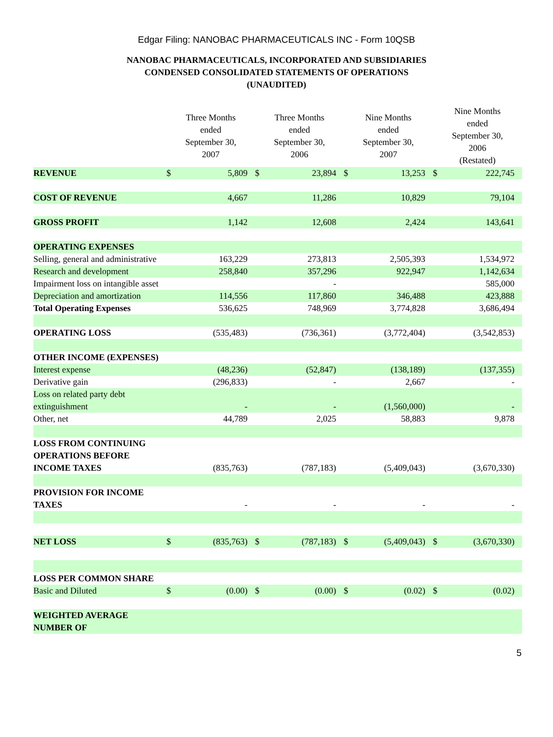Edgar Filing: NANOBAC PHARMACEUTICALS INC - Form 10QSB
NANOBAC PHARMACEUTICALS, INCORPORATED AND SUBSIDIARIES
CONDENSED CONSOLIDATED STATEMENTS OF OPERATIONS
(UNAUDITED)
| | Three Months ended September 30, 2007 | | | Three Months ended September 30, 2006 | | | Nine Months ended September 30, 2007 | | | Nine Months ended September 30, 2006 (Restated) | | |
| --- | --- | --- | --- | --- | --- | --- | --- | --- | --- | --- | --- | --- |
| REVENUE | $ | 5,809 | | $ | 23,894 | | $ | 13,253 | | $ | 222,745 | |
| COST OF REVENUE | | 4,667 | | | 11,286 | | | 10,829 | | | 79,104 | |
| GROSS PROFIT | | 1,142 | | | 12,608 | | | 2,424 | | | 143,641 | |
| OPERATING EXPENSES | | | | | | | | | | | | |
| Selling, general and administrative | | 163,229 | | | 273,813 | | | 2,505,393 | | | 1,534,972 | |
| Research and development | | 258,840 | | | 357,296 | | | 922,947 | | | 1,142,634 | |
| Impairment loss on intangible asset | | | | | - | | | | | | 585,000 | |
| Depreciation and amortization | | 114,556 | | | 117,860 | | | 346,488 | | | 423,888 | |
| Total Operating Expenses | | 536,625 | | | 748,969 | | | 3,774,828 | | | 3,686,494 | |
| OPERATING LOSS | | (535,483) | | | (736,361) | | | (3,772,404) | | | (3,542,853) | |
| OTHER INCOME (EXPENSES) | | | | | | | | | | | | |
| Interest expense | | (48,236) | | | (52,847) | | | (138,189) | | | (137,355) | |
| Derivative gain | | (296,833) | | | - | | | 2,667 | | | - | |
| Loss on related party debt extinguishment | | - | | | - | | | (1,560,000) | | | - | |
| Other, net | | 44,789 | | | 2,025 | | | 58,883 | | | 9,878 | |
| LOSS FROM CONTINUING OPERATIONS BEFORE INCOME TAXES | | (835,763) | | | (787,183) | | | (5,409,043) | | | (3,670,330) | |
| PROVISION FOR INCOME TAXES | | - | | | - | | | - | | | - | |
| NET LOSS | $ | (835,763) | | $ | (787,183) | | $ | (5,409,043) | | $ | (3,670,330) | |
| LOSS PER COMMON SHARE | | | | | | | | | | | | |
| Basic and Diluted | $ | (0.00) | | $ | (0.00) | | $ | (0.02) | | $ | (0.02) | |
| WEIGHTED AVERAGE NUMBER OF | | | | | | | | | | | | |
5